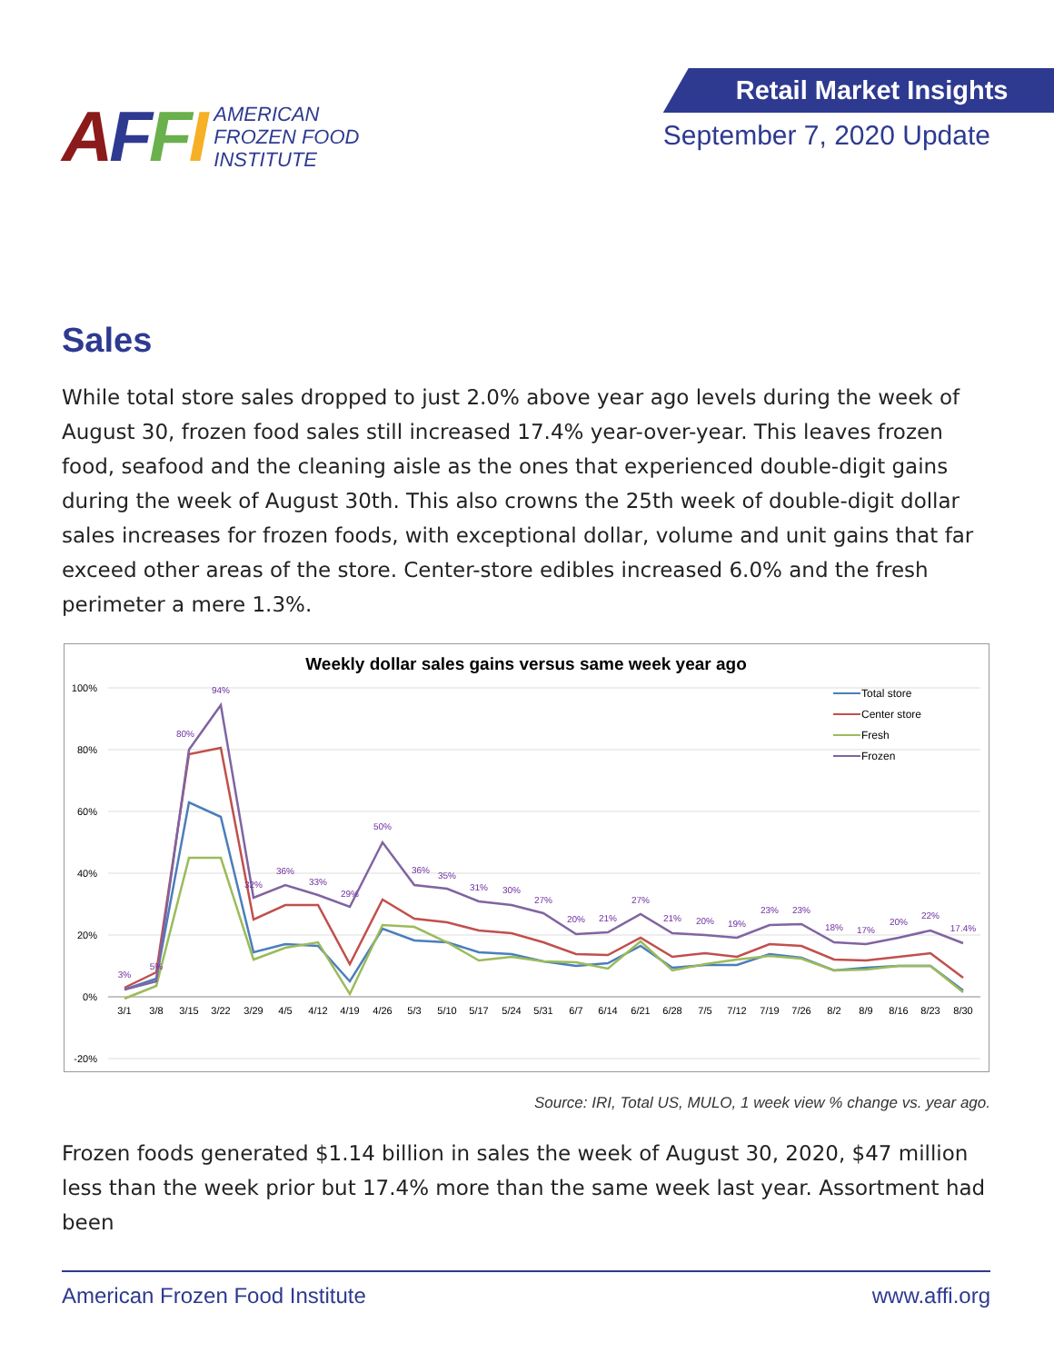AFFI
AMERICAN
FROZEN FOOD
INSTITUTE
Retail Market Insights
September 7, 2020 Update
Sales
While total store sales dropped to just 2.0% above year ago levels during the week of August 30, frozen food sales still increased 17.4% year-over-year. This leaves frozen food, seafood and the cleaning aisle as the ones that experienced double-digit gains during the week of August 30th. This also crowns the 25th week of double-digit dollar sales increases for frozen foods, with exceptional dollar, volume and unit gains that far exceed other areas of the store. Center-store edibles increased 6.0% and the fresh perimeter a mere 1.3%.
Weekly dollar sales gains versus same week year ago
100%
80%
60%
40%
20%
0%
-20%
3/1
3/8
3/15
3/22
3/29
4/5
4/12
4/19
4/26
5/3
5/10
5/17
5/24
5/31
6/7
6/14
6/21
6/28
7/5
7/12
7/19
7/26
8/2
8/9
8/16
8/23
8/30
3%
5%
80%
94%
32%
36%
33%
29%
50%
36%
35%
31%
30%
27%
20%
21%
27%
21%
20%
19%
23%
23%
18%
17%
20%
22%
17.4%
Total store
Center store
Fresh
Frozen
Source: IRI, Total US, MULO, 1 week view % change vs. year ago.
Frozen foods generated $1.14 billion in sales the week of August 30, 2020, $47 million less than the week prior but 17.4% more than the same week last year. Assortment had been
American Frozen Food Institute www.affi.org